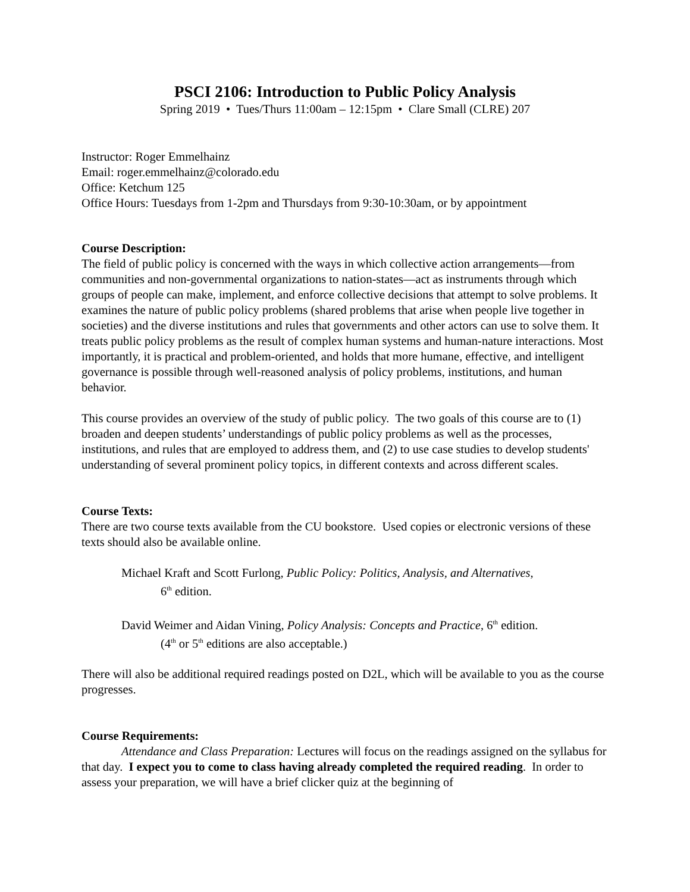PSCI 2106: Introduction to Public Policy Analysis
Spring 2019 • Tues/Thurs 11:00am – 12:15pm • Clare Small (CLRE) 207
Instructor: Roger Emmelhainz
Email: roger.emmelhainz@colorado.edu
Office: Ketchum 125
Office Hours: Tuesdays from 1-2pm and Thursdays from 9:30-10:30am, or by appointment
Course Description:
The field of public policy is concerned with the ways in which collective action arrangements—from communities and non-governmental organizations to nation-states—act as instruments through which groups of people can make, implement, and enforce collective decisions that attempt to solve problems. It examines the nature of public policy problems (shared problems that arise when people live together in societies) and the diverse institutions and rules that governments and other actors can use to solve them. It treats public policy problems as the result of complex human systems and human-nature interactions. Most importantly, it is practical and problem-oriented, and holds that more humane, effective, and intelligent governance is possible through well-reasoned analysis of policy problems, institutions, and human behavior.
This course provides an overview of the study of public policy. The two goals of this course are to (1) broaden and deepen students’ understandings of public policy problems as well as the processes, institutions, and rules that are employed to address them, and (2) to use case studies to develop students' understanding of several prominent policy topics, in different contexts and across different scales.
Course Texts:
There are two course texts available from the CU bookstore. Used copies or electronic versions of these texts should also be available online.
Michael Kraft and Scott Furlong, Public Policy: Politics, Analysis, and Alternatives,
6<sup>th</sup> edition.
David Weimer and Aidan Vining, Policy Analysis: Concepts and Practice, 6<sup>th</sup> edition.
(4<sup>th</sup> or 5<sup>th</sup> editions are also acceptable.)
There will also be additional required readings posted on D2L, which will be available to you as the course progresses.
Course Requirements:
Attendance and Class Preparation: Lectures will focus on the readings assigned on the syllabus for that day. I expect you to come to class having already completed the required reading. In order to assess your preparation, we will have a brief clicker quiz at the beginning of